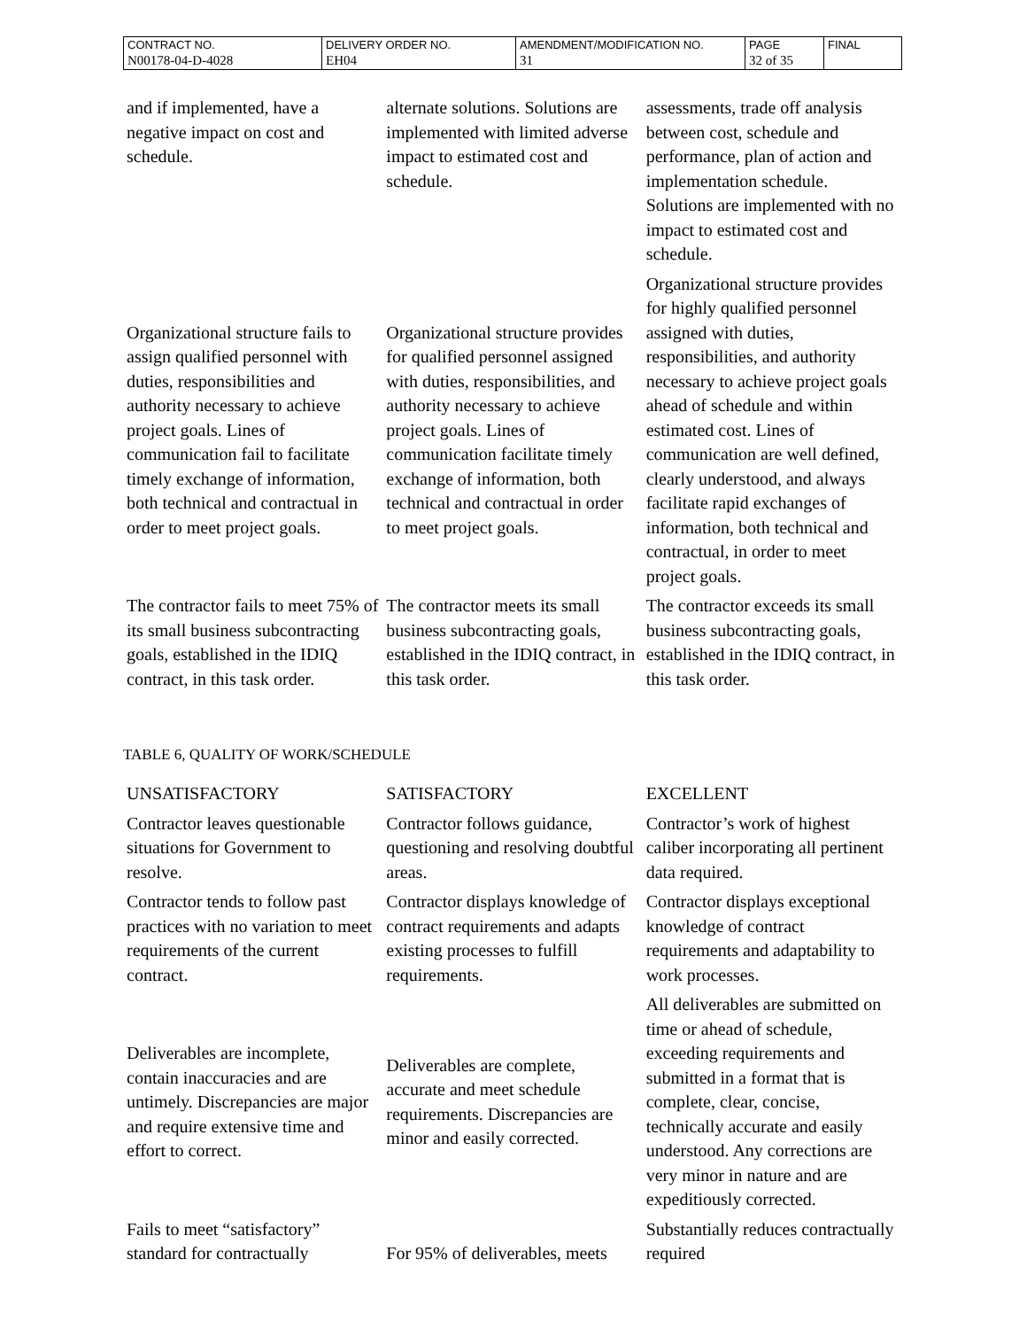| CONTRACT NO. | DELIVERY ORDER NO. | AMENDMENT/MODIFICATION NO. | PAGE | FINAL |
| N00178-04-D-4028 | EH04 | 31 | 32 of 35 | |
| and if implemented, have a negative impact on cost and schedule. | alternate solutions. Solutions are implemented with limited adverse impact to estimated cost and schedule. | assessments, trade off analysis between cost, schedule and performance, plan of action and implementation schedule. Solutions are implemented with no impact to estimated cost and schedule. |
| Organizational structure fails to assign qualified personnel with duties, responsibilities and authority necessary to achieve project goals. Lines of communication fail to facilitate timely exchange of information, both technical and contractual in order to meet project goals. | Organizational structure provides for qualified personnel assigned with duties, responsibilities, and authority necessary to achieve project goals. Lines of communication facilitate timely exchange of information, both technical and contractual in order to meet project goals. | Organizational structure provides for highly qualified personnel assigned with duties, responsibilities, and authority necessary to achieve project goals ahead of schedule and within estimated cost. Lines of communication are well defined, clearly understood, and always facilitate rapid exchanges of information, both technical and contractual, in order to meet project goals. |
| The contractor fails to meet 75% of its small business subcontracting goals, established in the IDIQ contract, in this task order. | The contractor meets its small business subcontracting goals, established in the IDIQ contract, in this task order. | The contractor exceeds its small business subcontracting goals, established in the IDIQ contract, in this task order. |
TABLE 6, QUALITY OF WORK/SCHEDULE
| UNSATISFACTORY | SATISFACTORY | EXCELLENT |
| Contractor leaves questionable situations for Government to resolve. | Contractor follows guidance, questioning and resolving doubtful areas. | Contractor’s work of highest caliber incorporating all pertinent data required. |
| Contractor tends to follow past practices with no variation to meet requirements of the current contract. | Contractor displays knowledge of contract requirements and adapts existing processes to fulfill requirements. | Contractor displays exceptional knowledge of contract requirements and adaptability to work processes. |
| Deliverables are incomplete, contain inaccuracies and are untimely. Discrepancies are major and require extensive time and effort to correct. | Deliverables are complete, accurate and meet schedule requirements. Discrepancies are minor and easily corrected. | All deliverables are submitted on time or ahead of schedule, exceeding requirements and submitted in a format that is complete, clear, concise, technically accurate and easily understood. Any corrections are very minor in nature and are expeditiously corrected. |
| Fails to meet “satisfactory” standard for contractually | For 95% of deliverables, meets | Substantially reduces contractually required |